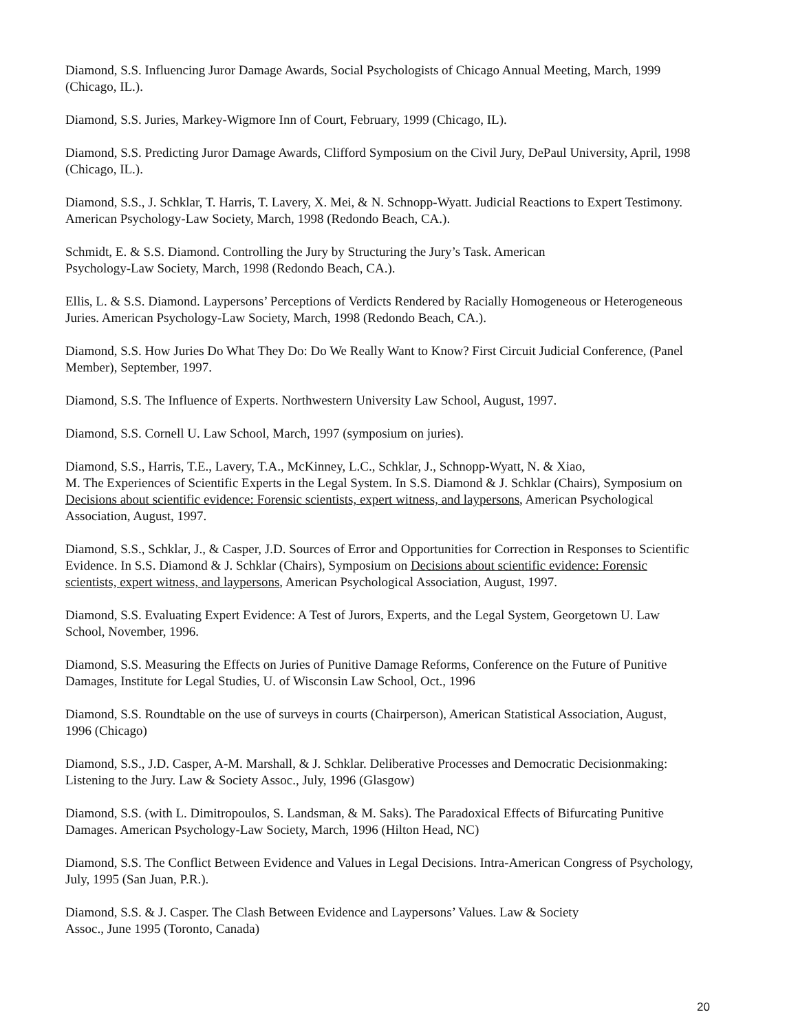Diamond, S.S. Influencing Juror Damage Awards, Social Psychologists of Chicago Annual Meeting, March, 1999 (Chicago, IL.).
Diamond, S.S. Juries, Markey-Wigmore Inn of Court, February, 1999 (Chicago, IL).
Diamond, S.S. Predicting Juror Damage Awards, Clifford Symposium on the Civil Jury, DePaul University, April, 1998 (Chicago, IL.).
Diamond, S.S., J. Schklar, T. Harris, T. Lavery, X. Mei, & N. Schnopp-Wyatt. Judicial Reactions to Expert Testimony. American Psychology-Law Society, March, 1998 (Redondo Beach, CA.).
Schmidt, E. & S.S. Diamond. Controlling the Jury by Structuring the Jury’s Task. American
Psychology-Law Society, March, 1998 (Redondo Beach, CA.).
Ellis, L. & S.S. Diamond. Laypersons’ Perceptions of Verdicts Rendered by Racially Homogeneous or Heterogeneous Juries. American Psychology-Law Society, March, 1998 (Redondo Beach, CA.).
Diamond, S.S. How Juries Do What They Do: Do We Really Want to Know? First Circuit Judicial Conference, (Panel Member), September, 1997.
Diamond, S.S. The Influence of Experts. Northwestern University Law School, August, 1997.
Diamond, S.S. Cornell U. Law School, March, 1997 (symposium on juries).
Diamond, S.S., Harris, T.E., Lavery, T.A., McKinney, L.C., Schklar, J., Schnopp-Wyatt, N. & Xiao,
M. The Experiences of Scientific Experts in the Legal System. In S.S. Diamond & J. Schklar (Chairs), Symposium on Decisions about scientific evidence: Forensic scientists, expert witness, and laypersons, American Psychological Association, August, 1997.
Diamond, S.S., Schklar, J., & Casper, J.D. Sources of Error and Opportunities for Correction in Responses to Scientific Evidence. In S.S. Diamond & J. Schklar (Chairs), Symposium on Decisions about scientific evidence: Forensic scientists, expert witness, and laypersons, American Psychological Association, August, 1997.
Diamond, S.S. Evaluating Expert Evidence: A Test of Jurors, Experts, and the Legal System, Georgetown U. Law School, November, 1996.
Diamond, S.S. Measuring the Effects on Juries of Punitive Damage Reforms, Conference on the Future of Punitive Damages, Institute for Legal Studies, U. of Wisconsin Law School, Oct., 1996
Diamond, S.S. Roundtable on the use of surveys in courts (Chairperson), American Statistical Association, August, 1996 (Chicago)
Diamond, S.S., J.D. Casper, A-M. Marshall, & J. Schklar. Deliberative Processes and Democratic Decisionmaking: Listening to the Jury. Law & Society Assoc., July, 1996 (Glasgow)
Diamond, S.S. (with L. Dimitropoulos, S. Landsman, & M. Saks). The Paradoxical Effects of Bifurcating Punitive Damages. American Psychology-Law Society, March, 1996 (Hilton Head, NC)
Diamond, S.S. The Conflict Between Evidence and Values in Legal Decisions. Intra-American Congress of Psychology, July, 1995 (San Juan, P.R.).
Diamond, S.S. & J. Casper. The Clash Between Evidence and Laypersons’ Values. Law & Society
Assoc., June 1995 (Toronto, Canada)
20